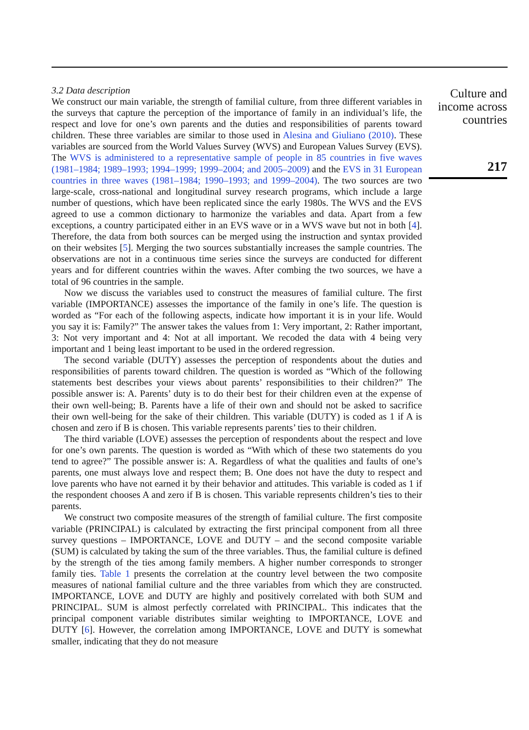3.2 Data description
We construct our main variable, the strength of familial culture, from three different variables in the surveys that capture the perception of the importance of family in an individual’s life, the respect and love for one’s own parents and the duties and responsibilities of parents toward children. These three variables are similar to those used in Alesina and Giuliano (2010). These variables are sourced from the World Values Survey (WVS) and European Values Survey (EVS). The WVS is administered to a representative sample of people in 85 countries in five waves (1981–1984; 1989–1993; 1994–1999; 1999–2004; and 2005–2009) and the EVS in 31 European countries in three waves (1981–1984; 1990–1993; and 1999–2004). The two sources are two large-scale, cross-national and longitudinal survey research programs, which include a large number of questions, which have been replicated since the early 1980s. The WVS and the EVS agreed to use a common dictionary to harmonize the variables and data. Apart from a few exceptions, a country participated either in an EVS wave or in a WVS wave but not in both [4]. Therefore, the data from both sources can be merged using the instruction and syntax provided on their websites [5]. Merging the two sources substantially increases the sample countries. The observations are not in a continuous time series since the surveys are conducted for different years and for different countries within the waves. After combing the two sources, we have a total of 96 countries in the sample.
Now we discuss the variables used to construct the measures of familial culture. The first variable (IMPORTANCE) assesses the importance of the family in one’s life. The question is worded as “For each of the following aspects, indicate how important it is in your life. Would you say it is: Family?” The answer takes the values from 1: Very important, 2: Rather important, 3: Not very important and 4: Not at all important. We recoded the data with 4 being very important and 1 being least important to be used in the ordered regression.
The second variable (DUTY) assesses the perception of respondents about the duties and responsibilities of parents toward children. The question is worded as “Which of the following statements best describes your views about parents’ responsibilities to their children?” The possible answer is: A. Parents’ duty is to do their best for their children even at the expense of their own well-being; B. Parents have a life of their own and should not be asked to sacrifice their own well-being for the sake of their children. This variable (DUTY) is coded as 1 if A is chosen and zero if B is chosen. This variable represents parents’ ties to their children.
The third variable (LOVE) assesses the perception of respondents about the respect and love for one’s own parents. The question is worded as “With which of these two statements do you tend to agree?” The possible answer is: A. Regardless of what the qualities and faults of one’s parents, one must always love and respect them; B. One does not have the duty to respect and love parents who have not earned it by their behavior and attitudes. This variable is coded as 1 if the respondent chooses A and zero if B is chosen. This variable represents children’s ties to their parents.
We construct two composite measures of the strength of familial culture. The first composite variable (PRINCIPAL) is calculated by extracting the first principal component from all three survey questions – IMPORTANCE, LOVE and DUTY – and the second composite variable (SUM) is calculated by taking the sum of the three variables. Thus, the familial culture is defined by the strength of the ties among family members. A higher number corresponds to stronger family ties. Table 1 presents the correlation at the country level between the two composite measures of national familial culture and the three variables from which they are constructed. IMPORTANCE, LOVE and DUTY are highly and positively correlated with both SUM and PRINCIPAL. SUM is almost perfectly correlated with PRINCIPAL. This indicates that the principal component variable distributes similar weighting to IMPORTANCE, LOVE and DUTY [6]. However, the correlation among IMPORTANCE, LOVE and DUTY is somewhat smaller, indicating that they do not measure
Culture and
income across
countries
217